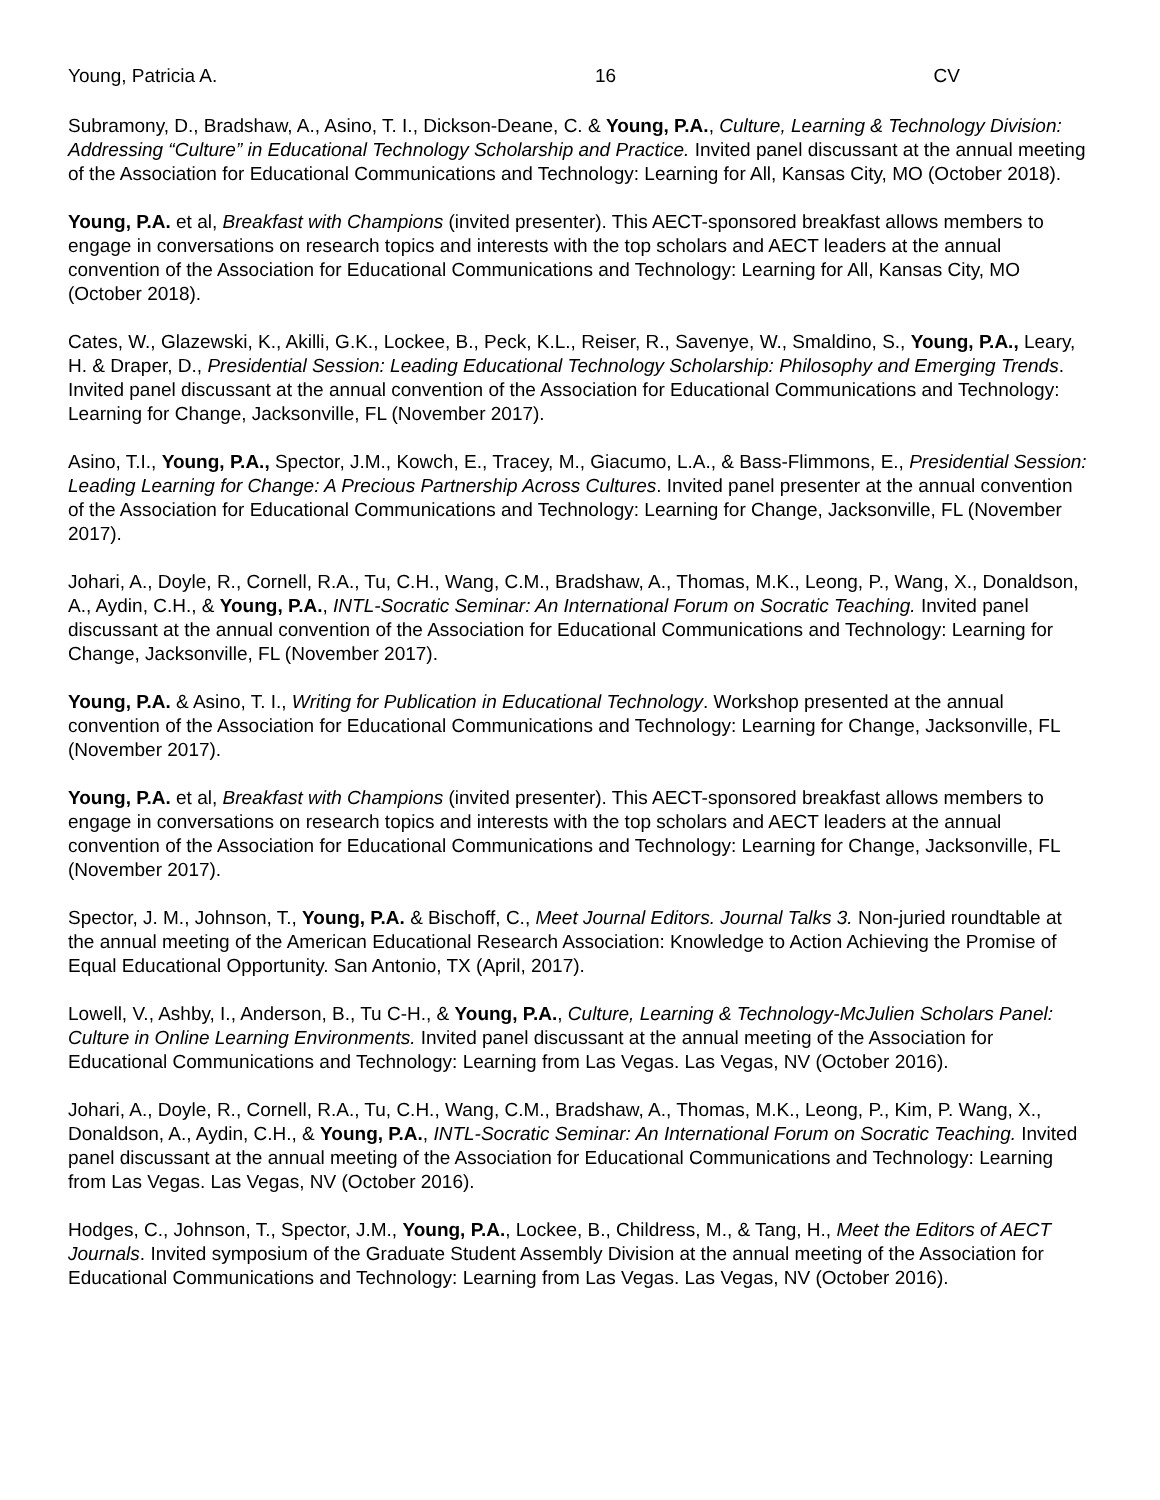Young, Patricia A. 16 CV
Subramony, D., Bradshaw, A., Asino, T. I., Dickson-Deane, C. & Young, P.A., Culture, Learning & Technology Division: Addressing “Culture” in Educational Technology Scholarship and Practice. Invited panel discussant at the annual meeting of the Association for Educational Communications and Technology: Learning for All, Kansas City, MO (October 2018).
Young, P.A. et al, Breakfast with Champions (invited presenter). This AECT-sponsored breakfast allows members to engage in conversations on research topics and interests with the top scholars and AECT leaders at the annual convention of the Association for Educational Communications and Technology: Learning for All, Kansas City, MO (October 2018).
Cates, W., Glazewski, K., Akilli, G.K., Lockee, B., Peck, K.L., Reiser, R., Savenye, W., Smaldino, S., Young, P.A., Leary, H. & Draper, D., Presidential Session: Leading Educational Technology Scholarship: Philosophy and Emerging Trends. Invited panel discussant at the annual convention of the Association for Educational Communications and Technology: Learning for Change, Jacksonville, FL (November 2017).
Asino, T.I., Young, P.A., Spector, J.M., Kowch, E., Tracey, M., Giacumo, L.A., & Bass-Flimmons, E., Presidential Session: Leading Learning for Change: A Precious Partnership Across Cultures. Invited panel presenter at the annual convention of the Association for Educational Communications and Technology: Learning for Change, Jacksonville, FL (November 2017).
Johari, A., Doyle, R., Cornell, R.A., Tu, C.H., Wang, C.M., Bradshaw, A., Thomas, M.K., Leong, P., Wang, X., Donaldson, A., Aydin, C.H., & Young, P.A., INTL-Socratic Seminar: An International Forum on Socratic Teaching. Invited panel discussant at the annual convention of the Association for Educational Communications and Technology: Learning for Change, Jacksonville, FL (November 2017).
Young, P.A. & Asino, T. I., Writing for Publication in Educational Technology. Workshop presented at the annual convention of the Association for Educational Communications and Technology: Learning for Change, Jacksonville, FL (November 2017).
Young, P.A. et al, Breakfast with Champions (invited presenter). This AECT-sponsored breakfast allows members to engage in conversations on research topics and interests with the top scholars and AECT leaders at the annual convention of the Association for Educational Communications and Technology: Learning for Change, Jacksonville, FL (November 2017).
Spector, J. M., Johnson, T., Young, P.A. & Bischoff, C., Meet Journal Editors. Journal Talks 3. Non-juried roundtable at the annual meeting of the American Educational Research Association: Knowledge to Action Achieving the Promise of Equal Educational Opportunity. San Antonio, TX (April, 2017).
Lowell, V., Ashby, I., Anderson, B., Tu C-H., & Young, P.A., Culture, Learning & Technology-McJulien Scholars Panel: Culture in Online Learning Environments. Invited panel discussant at the annual meeting of the Association for Educational Communications and Technology: Learning from Las Vegas. Las Vegas, NV (October 2016).
Johari, A., Doyle, R., Cornell, R.A., Tu, C.H., Wang, C.M., Bradshaw, A., Thomas, M.K., Leong, P., Kim, P. Wang, X., Donaldson, A., Aydin, C.H., & Young, P.A., INTL-Socratic Seminar: An International Forum on Socratic Teaching. Invited panel discussant at the annual meeting of the Association for Educational Communications and Technology: Learning from Las Vegas. Las Vegas, NV (October 2016).
Hodges, C., Johnson, T., Spector, J.M., Young, P.A., Lockee, B., Childress, M., & Tang, H., Meet the Editors of AECT Journals. Invited symposium of the Graduate Student Assembly Division at the annual meeting of the Association for Educational Communications and Technology: Learning from Las Vegas. Las Vegas, NV (October 2016).